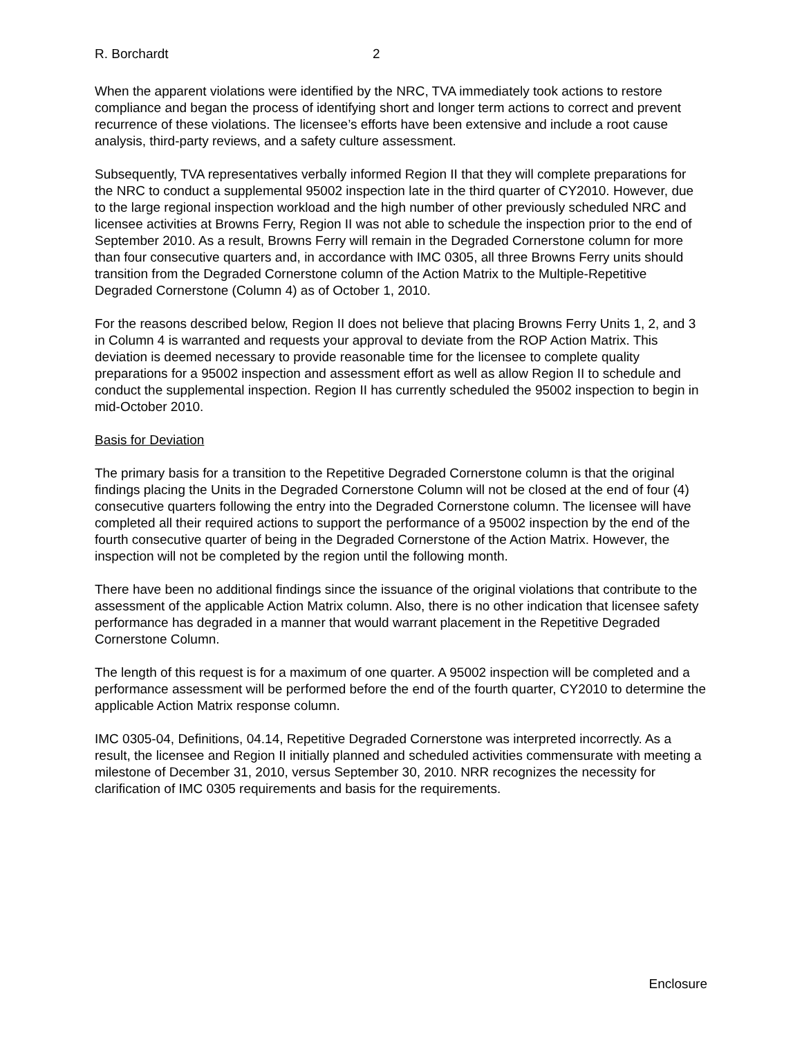R. Borchardt 2
When the apparent violations were identified by the NRC, TVA immediately took actions to restore compliance and began the process of identifying short and longer term actions to correct and prevent recurrence of these violations. The licensee’s efforts have been extensive and include a root cause analysis, third-party reviews, and a safety culture assessment.
Subsequently, TVA representatives verbally informed Region II that they will complete preparations for the NRC to conduct a supplemental 95002 inspection late in the third quarter of CY2010. However, due to the large regional inspection workload and the high number of other previously scheduled NRC and licensee activities at Browns Ferry, Region II was not able to schedule the inspection prior to the end of September 2010. As a result, Browns Ferry will remain in the Degraded Cornerstone column for more than four consecutive quarters and, in accordance with IMC 0305, all three Browns Ferry units should transition from the Degraded Cornerstone column of the Action Matrix to the Multiple-Repetitive Degraded Cornerstone (Column 4) as of October 1, 2010.
For the reasons described below, Region II does not believe that placing Browns Ferry Units 1, 2, and 3 in Column 4 is warranted and requests your approval to deviate from the ROP Action Matrix. This deviation is deemed necessary to provide reasonable time for the licensee to complete quality preparations for a 95002 inspection and assessment effort as well as allow Region II to schedule and conduct the supplemental inspection. Region II has currently scheduled the 95002 inspection to begin in mid-October 2010.
Basis for Deviation
The primary basis for a transition to the Repetitive Degraded Cornerstone column is that the original findings placing the Units in the Degraded Cornerstone Column will not be closed at the end of four (4) consecutive quarters following the entry into the Degraded Cornerstone column. The licensee will have completed all their required actions to support the performance of a 95002 inspection by the end of the fourth consecutive quarter of being in the Degraded Cornerstone of the Action Matrix. However, the inspection will not be completed by the region until the following month.
There have been no additional findings since the issuance of the original violations that contribute to the assessment of the applicable Action Matrix column. Also, there is no other indication that licensee safety performance has degraded in a manner that would warrant placement in the Repetitive Degraded Cornerstone Column.
The length of this request is for a maximum of one quarter. A 95002 inspection will be completed and a performance assessment will be performed before the end of the fourth quarter, CY2010 to determine the applicable Action Matrix response column.
IMC 0305-04, Definitions, 04.14, Repetitive Degraded Cornerstone was interpreted incorrectly. As a result, the licensee and Region II initially planned and scheduled activities commensurate with meeting a milestone of December 31, 2010, versus September 30, 2010. NRR recognizes the necessity for clarification of IMC 0305 requirements and basis for the requirements.
Enclosure